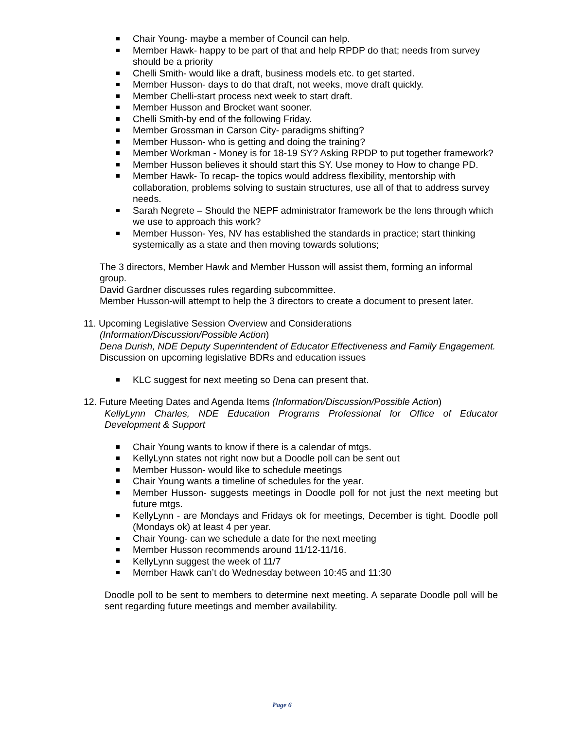Chair Young- maybe a member of Council can help.
Member Hawk- happy to be part of that and help RPDP do that; needs from survey should be a priority
Chelli Smith- would like a draft, business models etc. to get started.
Member Husson- days to do that draft, not weeks, move draft quickly.
Member Chelli-start process next week to start draft.
Member Husson and Brocket want sooner.
Chelli Smith-by end of the following Friday.
Member Grossman in Carson City- paradigms shifting?
Member Husson- who is getting and doing the training?
Member Workman - Money is for 18-19 SY? Asking RPDP to put together framework?
Member Husson believes it should start this SY. Use money to How to change PD.
Member Hawk- To recap- the topics would address flexibility, mentorship with collaboration, problems solving to sustain structures, use all of that to address survey needs.
Sarah Negrete – Should the NEPF administrator framework be the lens through which we use to approach this work?
Member Husson- Yes, NV has established the standards in practice; start thinking systemically as a state and then moving towards solutions;
The 3 directors, Member Hawk and Member Husson will assist them, forming an informal group.
David Gardner discusses rules regarding subcommittee.
Member Husson-will attempt to help the 3 directors to create a document to present later.
11. Upcoming Legislative Session Overview and Considerations
(Information/Discussion/Possible Action)
Dena Durish, NDE Deputy Superintendent of Educator Effectiveness and Family Engagement.
Discussion on upcoming legislative BDRs and education issues
KLC suggest for next meeting so Dena can present that.
12. Future Meeting Dates and Agenda Items (Information/Discussion/Possible Action)
KellyLynn Charles, NDE Education Programs Professional for Office of Educator Development & Support
Chair Young wants to know if there is a calendar of mtgs.
KellyLynn states not right now but a Doodle poll can be sent out
Member Husson- would like to schedule meetings
Chair Young wants a timeline of schedules for the year.
Member Husson- suggests meetings in Doodle poll for not just the next meeting but future mtgs.
KellyLynn - are Mondays and Fridays ok for meetings, December is tight. Doodle poll (Mondays ok) at least 4 per year.
Chair Young- can we schedule a date for the next meeting
Member Husson recommends around 11/12-11/16.
KellyLynn suggest the week of 11/7
Member Hawk can’t do Wednesday between 10:45 and 11:30
Doodle poll to be sent to members to determine next meeting. A separate Doodle poll will be sent regarding future meetings and member availability.
Page 6